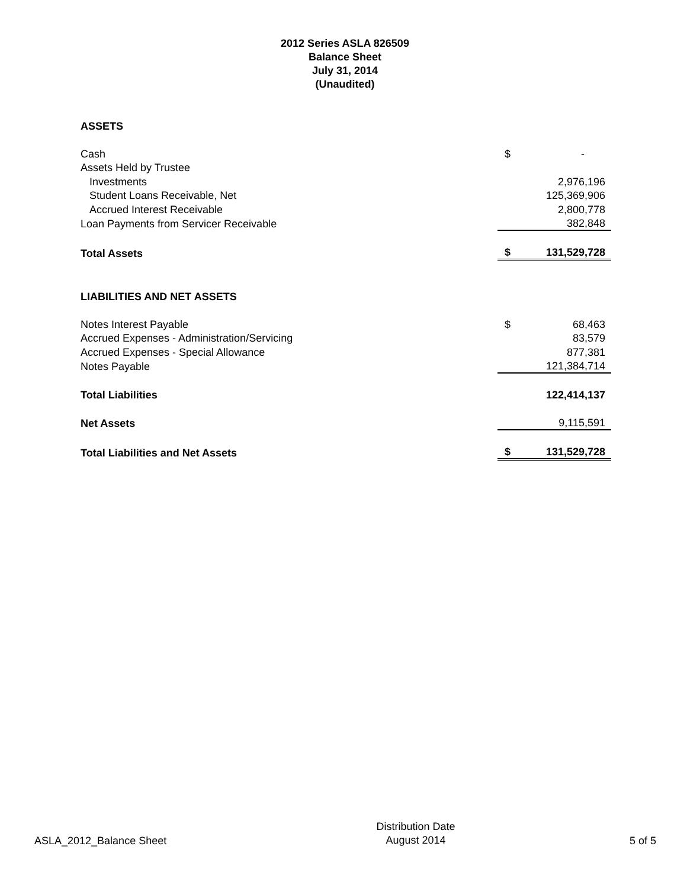2012 Series ASLA 826509
Balance Sheet
July 31, 2014
(Unaudited)
| ASSETS | | |
| Cash | $ | - |
| Assets Held by Trustee | | |
| Investments | | 2,976,196 |
| Student Loans Receivable, Net | | 125,369,906 |
| Accrued Interest Receivable | | 2,800,778 |
| Loan Payments from Servicer Receivable | | 382,848 |
| Total Assets | $ | 131,529,728 |
| LIABILITIES AND NET ASSETS | | |
| Notes Interest Payable | $ | 68,463 |
| Accrued Expenses - Administration/Servicing | | 83,579 |
| Accrued Expenses - Special Allowance | | 877,381 |
| Notes Payable | | 121,384,714 |
| Total Liabilities | | 122,414,137 |
| Net Assets | | 9,115,591 |
| Total Liabilities and Net Assets | $ | 131,529,728 |
ASLA_2012_Balance Sheet
Distribution Date
August 2014
5 of 5